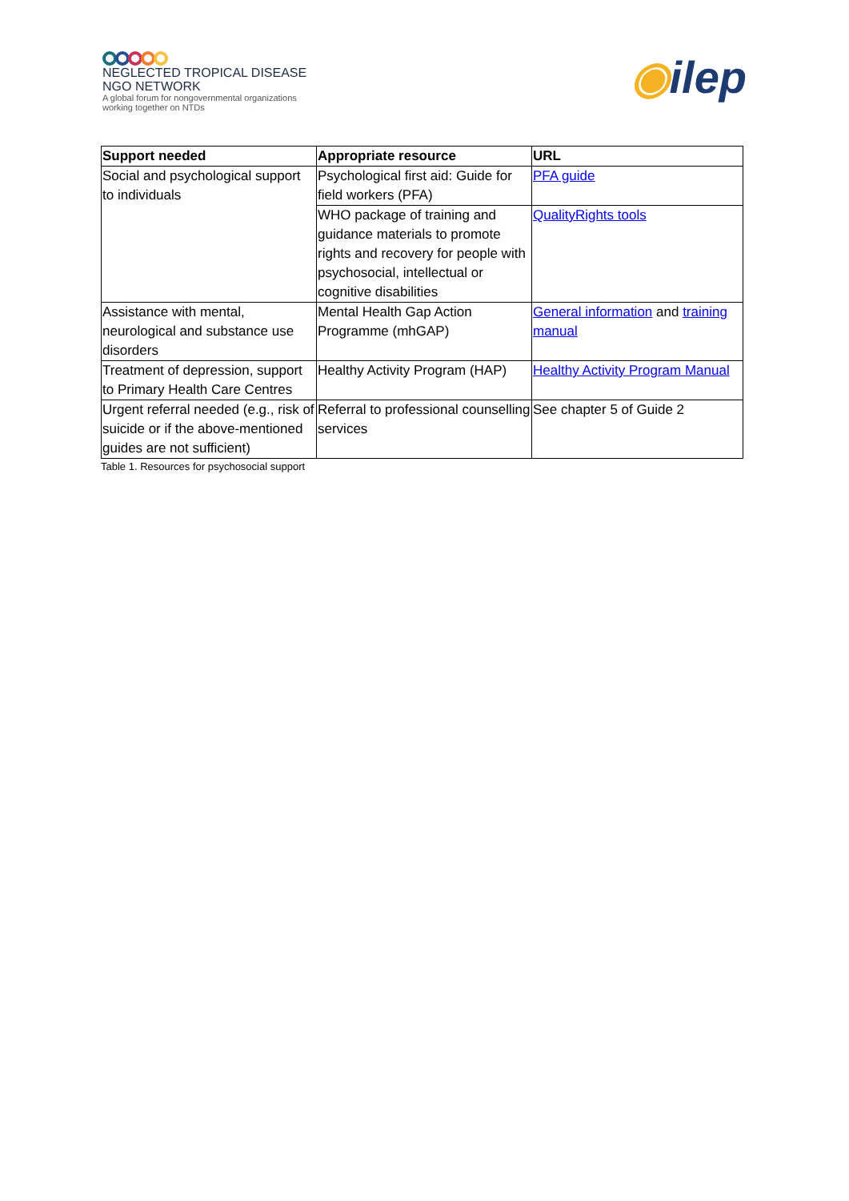NEGLECTED TROPICAL DISEASE
NGO NETWORK
A global forum for nongovernmental organizations
working together on NTDs
◉ilep
| Support needed | Appropriate resource | URL |
| --- | --- | --- |
| Social and psychological support to individuals | Psychological first aid: Guide for field workers (PFA) | PFA guide |
| | WHO package of training and guidance materials to promote rights and recovery for people with psychosocial, intellectual or cognitive disabilities | QualityRights tools |
| Assistance with mental, neurological and substance use disorders | Mental Health Gap Action Programme (mhGAP) | General information and training manual |
| Treatment of depression, support to Primary Health Care Centres | Healthy Activity Program (HAP) | Healthy Activity Program Manual |
| Urgent referral needed (e.g., risk of suicide or if the above-mentioned guides are not sufficient) | Referral to professional counselling services | See chapter 5 of Guide 2 |
Table 1. Resources for psychosocial support